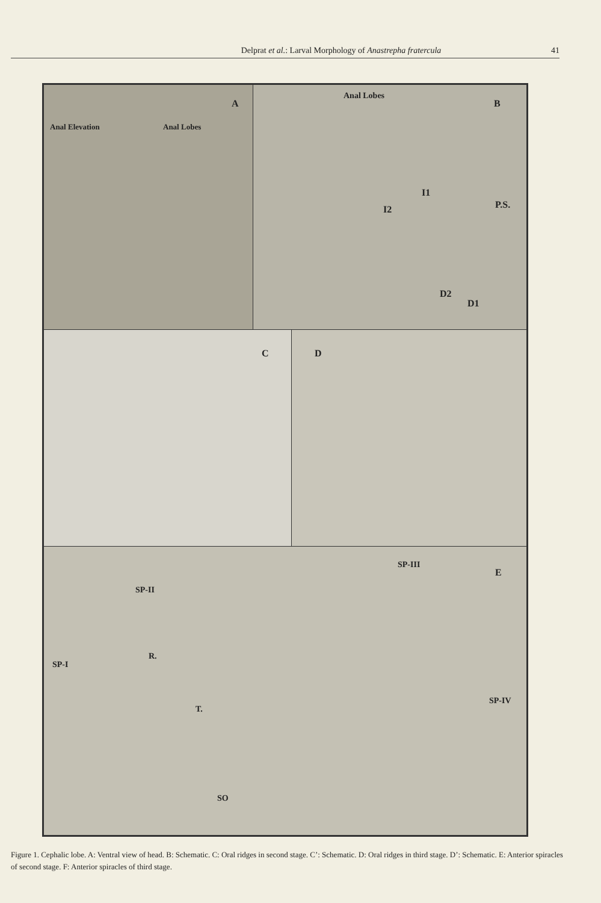Delprat et al.: Larval Morphology of Anastrepha fratercula
41
Anal Elevation Anal Lobes
A
Anal Lobes
B
I1
I2 P.S.
D2
D1
C D
SP-III
E
SP-II
SP-I
R.
T.
SP-IV
SO
Figure 1. Cephalic lobe. A: Ventral view of head. B: Schematic. C: Oral ridges in second stage. C’: Schematic. D: Oral ridges in third stage. D’: Schematic. E: Anterior spiracles of second stage. F: Anterior spiracles of third stage.